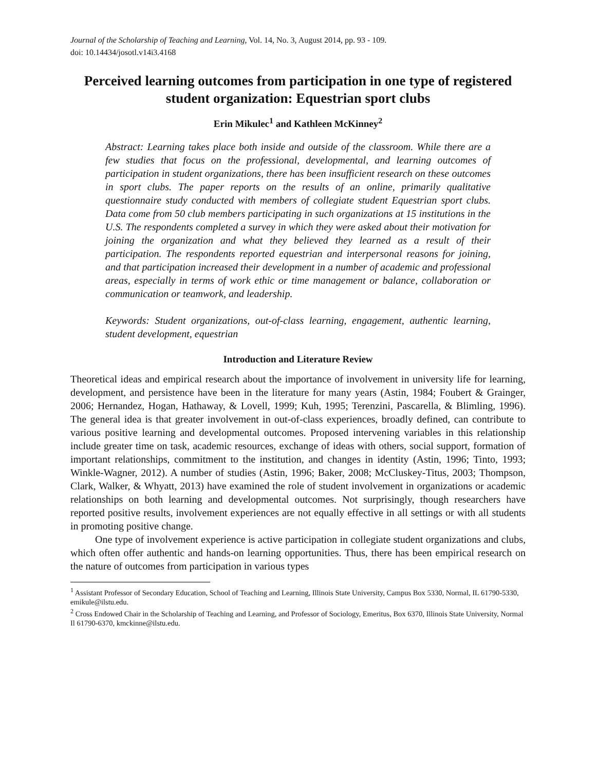Journal of the Scholarship of Teaching and Learning, Vol. 14, No. 3, August 2014, pp. 93 - 109.
doi: 10.14434/josotl.v14i3.4168
Perceived learning outcomes from participation in one type of registered student organization: Equestrian sport clubs
Erin Mikulec<sup>1</sup> and Kathleen McKinney<sup>2</sup>
Abstract: Learning takes place both inside and outside of the classroom. While there are a few studies that focus on the professional, developmental, and learning outcomes of participation in student organizations, there has been insufficient research on these outcomes in sport clubs. The paper reports on the results of an online, primarily qualitative questionnaire study conducted with members of collegiate student Equestrian sport clubs. Data come from 50 club members participating in such organizations at 15 institutions in the U.S. The respondents completed a survey in which they were asked about their motivation for joining the organization and what they believed they learned as a result of their participation. The respondents reported equestrian and interpersonal reasons for joining, and that participation increased their development in a number of academic and professional areas, especially in terms of work ethic or time management or balance, collaboration or communication or teamwork, and leadership.
Keywords: Student organizations, out-of-class learning, engagement, authentic learning, student development, equestrian
Introduction and Literature Review
Theoretical ideas and empirical research about the importance of involvement in university life for learning, development, and persistence have been in the literature for many years (Astin, 1984; Foubert & Grainger, 2006; Hernandez, Hogan, Hathaway, & Lovell, 1999; Kuh, 1995; Terenzini, Pascarella, & Blimling, 1996). The general idea is that greater involvement in out-of-class experiences, broadly defined, can contribute to various positive learning and developmental outcomes. Proposed intervening variables in this relationship include greater time on task, academic resources, exchange of ideas with others, social support, formation of important relationships, commitment to the institution, and changes in identity (Astin, 1996; Tinto, 1993; Winkle-Wagner, 2012). A number of studies (Astin, 1996; Baker, 2008; McCluskey-Titus, 2003; Thompson, Clark, Walker, & Whyatt, 2013) have examined the role of student involvement in organizations or academic relationships on both learning and developmental outcomes. Not surprisingly, though researchers have reported positive results, involvement experiences are not equally effective in all settings or with all students in promoting positive change.
One type of involvement experience is active participation in collegiate student organizations and clubs, which often offer authentic and hands-on learning opportunities. Thus, there has been empirical research on the nature of outcomes from participation in various types
<sup>1</sup> Assistant Professor of Secondary Education, School of Teaching and Learning, Illinois State University, Campus Box 5330, Normal, IL 61790-5330, emikule@ilstu.edu.
<sup>2</sup> Cross Endowed Chair in the Scholarship of Teaching and Learning, and Professor of Sociology, Emeritus, Box 6370, Illinois State University, Normal Il 61790-6370, kmckinne@ilstu.edu.